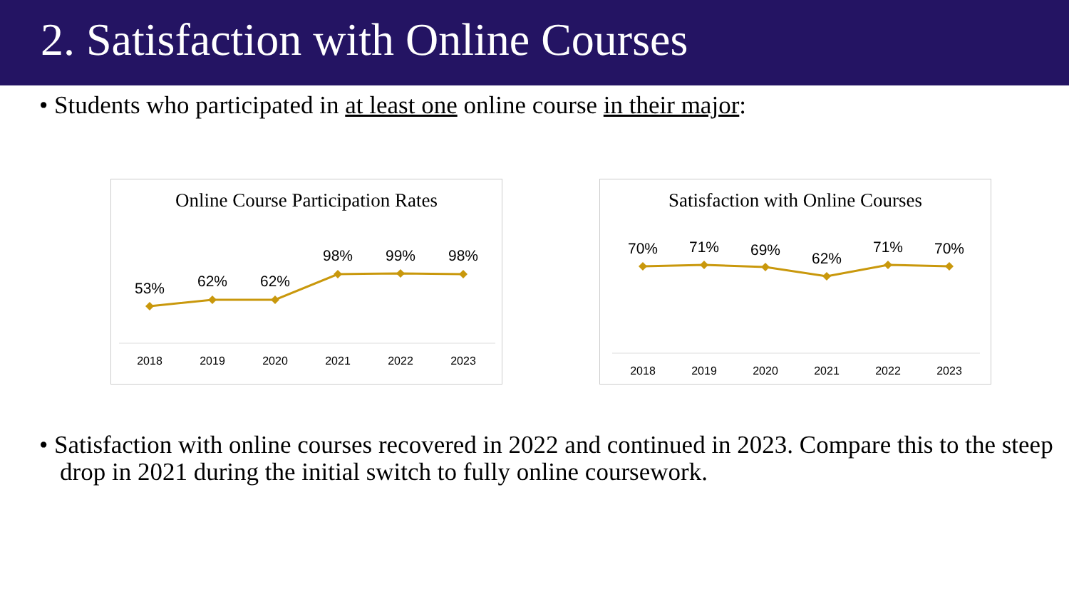2. Satisfaction with Online Courses
• Students who participated in at least one online course in their major:
Online Course Participation Rates
53%
62%
62%
98%
99%
98%
2018
2019
2020
2021
2022
2023
Satisfaction with Online Courses
70%
71%
69%
62%
71%
70%
2018
2019
2020
2021
2022
2023
• Satisfaction with online courses recovered in 2022 and continued in 2023. Compare this to the steep drop in 2021 during the initial switch to fully online coursework.